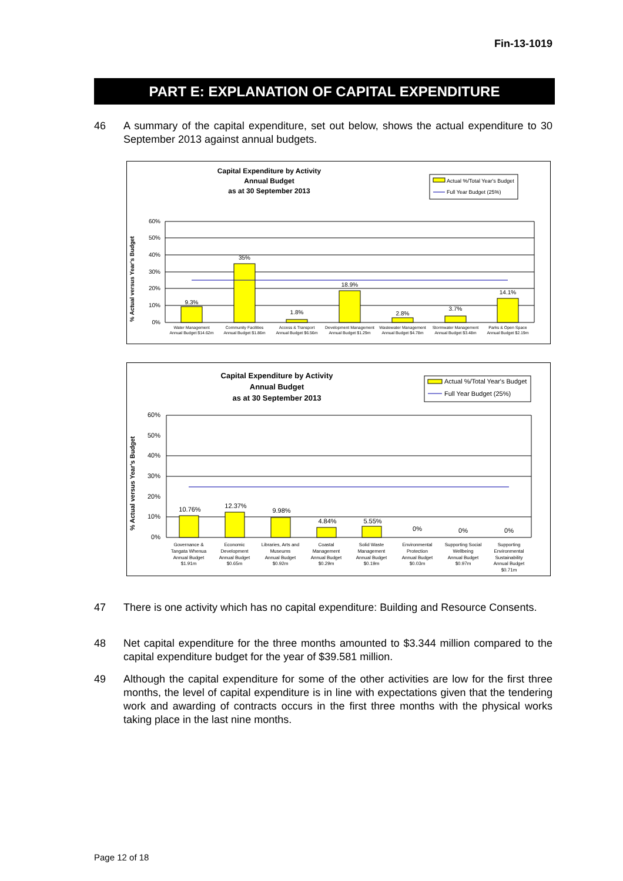Fin-13-1019
PART E: EXPLANATION OF CAPITAL EXPENDITURE
46 A summary of the capital expenditure, set out below, shows the actual expenditure to 30 September 2013 against annual budgets.
Capital Expenditure by Activity
Annual Budget
as at 30 September 2013
Actual %/Total Year's Budget
Full Year Budget (25%)
% Actual versus Year's Budget
60%
50%
40%
30%
20%
10%
0%
9.3%
35%
1.8%
18.9%
2.8%
3.7%
14.1%
Water Management
Annual Budget $14.62m
Community Facilities
Annual Budget $1.86m
Access & Transport
Annual Budget $6.56m
Development Management
Annual Budget $1.29m
Wastewater Management
Annual Budget $4.78m
Stormwater Management
Annual Budget $3.48m
Parks & Open Space
Annual Budget $2.19m
Capital Expenditure by Activity
Annual Budget
as at 30 September 2013
Actual %/Total Year's Budget
Full Year Budget (25%)
% Actual versus Year's Budget
60%
50%
40%
30%
20%
10%
0%
10.76%
12.37%
9.98%
4.84%
5.55%
0%
0%
0%
Governance &
Tangata Whenua
Annual Budget
$1.91m
Economic
Development
Annual Budget
$0.65m
Libraries, Arts and
Museums
Annual Budget
$0.92m
Coastal
Management
Annual Budget
$0.29m
Solid Waste
Management
Annual Budget
$0.19m
Environmental
Protection
Annual Budget
$0.03m
Supporting Social
Wellbeing
Annual Budget
$0.97m
Supporting
Environmental
Sustainability
Annual Budget
$0.71m
47 There is one activity which has no capital expenditure: Building and Resource Consents.
48 Net capital expenditure for the three months amounted to $3.344 million compared to the capital expenditure budget for the year of $39.581 million.
49 Although the capital expenditure for some of the other activities are low for the first three months, the level of capital expenditure is in line with expectations given that the tendering work and awarding of contracts occurs in the first three months with the physical works taking place in the last nine months.
Page 12 of 18